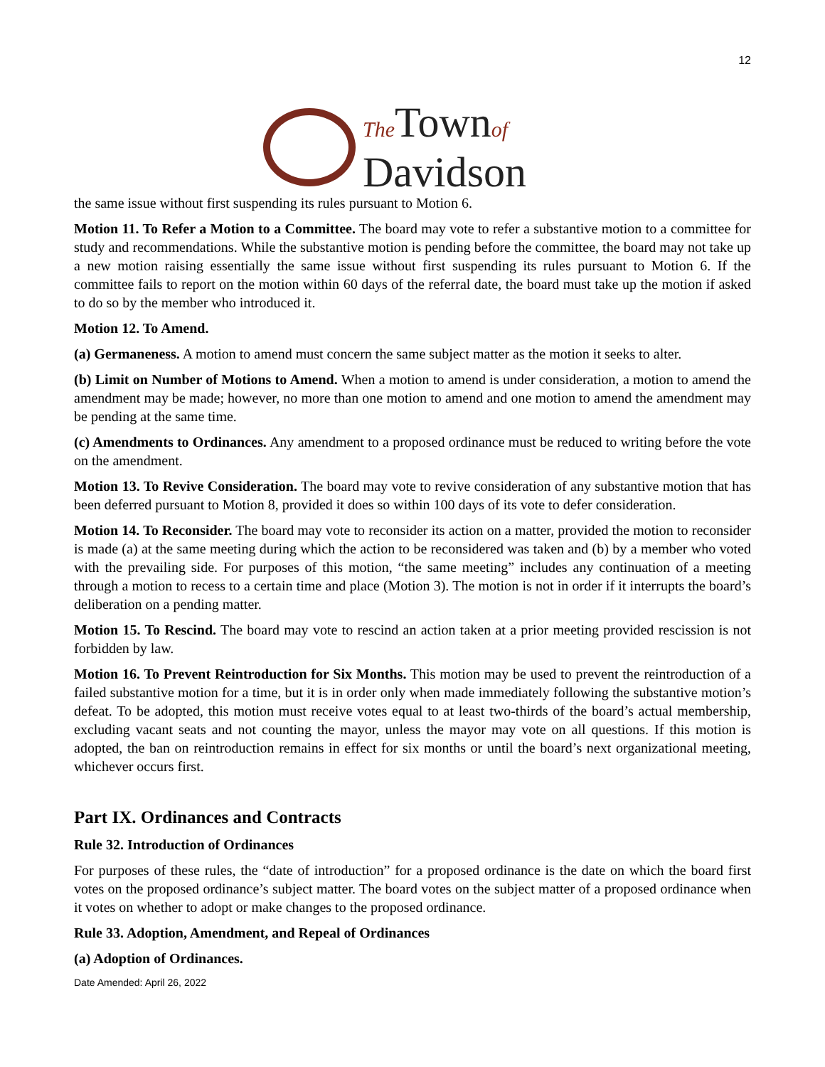12
The Townof
Davidson
the same issue without first suspending its rules pursuant to Motion 6.
Motion 11. To Refer a Motion to a Committee. The board may vote to refer a substantive motion to a committee for study and recommendations. While the substantive motion is pending before the committee, the board may not take up a new motion raising essentially the same issue without first suspending its rules pursuant to Motion 6. If the committee fails to report on the motion within 60 days of the referral date, the board must take up the motion if asked to do so by the member who introduced it.
Motion 12. To Amend.
(a) Germaneness. A motion to amend must concern the same subject matter as the motion it seeks to alter.
(b) Limit on Number of Motions to Amend. When a motion to amend is under consideration, a motion to amend the amendment may be made; however, no more than one motion to amend and one motion to amend the amendment may be pending at the same time.
(c) Amendments to Ordinances. Any amendment to a proposed ordinance must be reduced to writing before the vote on the amendment.
Motion 13. To Revive Consideration. The board may vote to revive consideration of any substantive motion that has been deferred pursuant to Motion 8, provided it does so within 100 days of its vote to defer consideration.
Motion 14. To Reconsider. The board may vote to reconsider its action on a matter, provided the motion to reconsider is made (a) at the same meeting during which the action to be reconsidered was taken and (b) by a member who voted with the prevailing side. For purposes of this motion, “the same meeting” includes any continuation of a meeting through a motion to recess to a certain time and place (Motion 3). The motion is not in order if it interrupts the board’s deliberation on a pending matter.
Motion 15. To Rescind. The board may vote to rescind an action taken at a prior meeting provided rescission is not forbidden by law.
Motion 16. To Prevent Reintroduction for Six Months. This motion may be used to prevent the reintroduction of a failed substantive motion for a time, but it is in order only when made immediately following the substantive motion’s defeat. To be adopted, this motion must receive votes equal to at least two-thirds of the board’s actual membership, excluding vacant seats and not counting the mayor, unless the mayor may vote on all questions. If this motion is adopted, the ban on reintroduction remains in effect for six months or until the board’s next organizational meeting, whichever occurs first.
Part IX. Ordinances and Contracts
Rule 32. Introduction of Ordinances
For purposes of these rules, the “date of introduction” for a proposed ordinance is the date on which the board first votes on the proposed ordinance’s subject matter. The board votes on the subject matter of a proposed ordinance when it votes on whether to adopt or make changes to the proposed ordinance.
Rule 33. Adoption, Amendment, and Repeal of Ordinances
(a) Adoption of Ordinances.
Date Amended: April 26, 2022